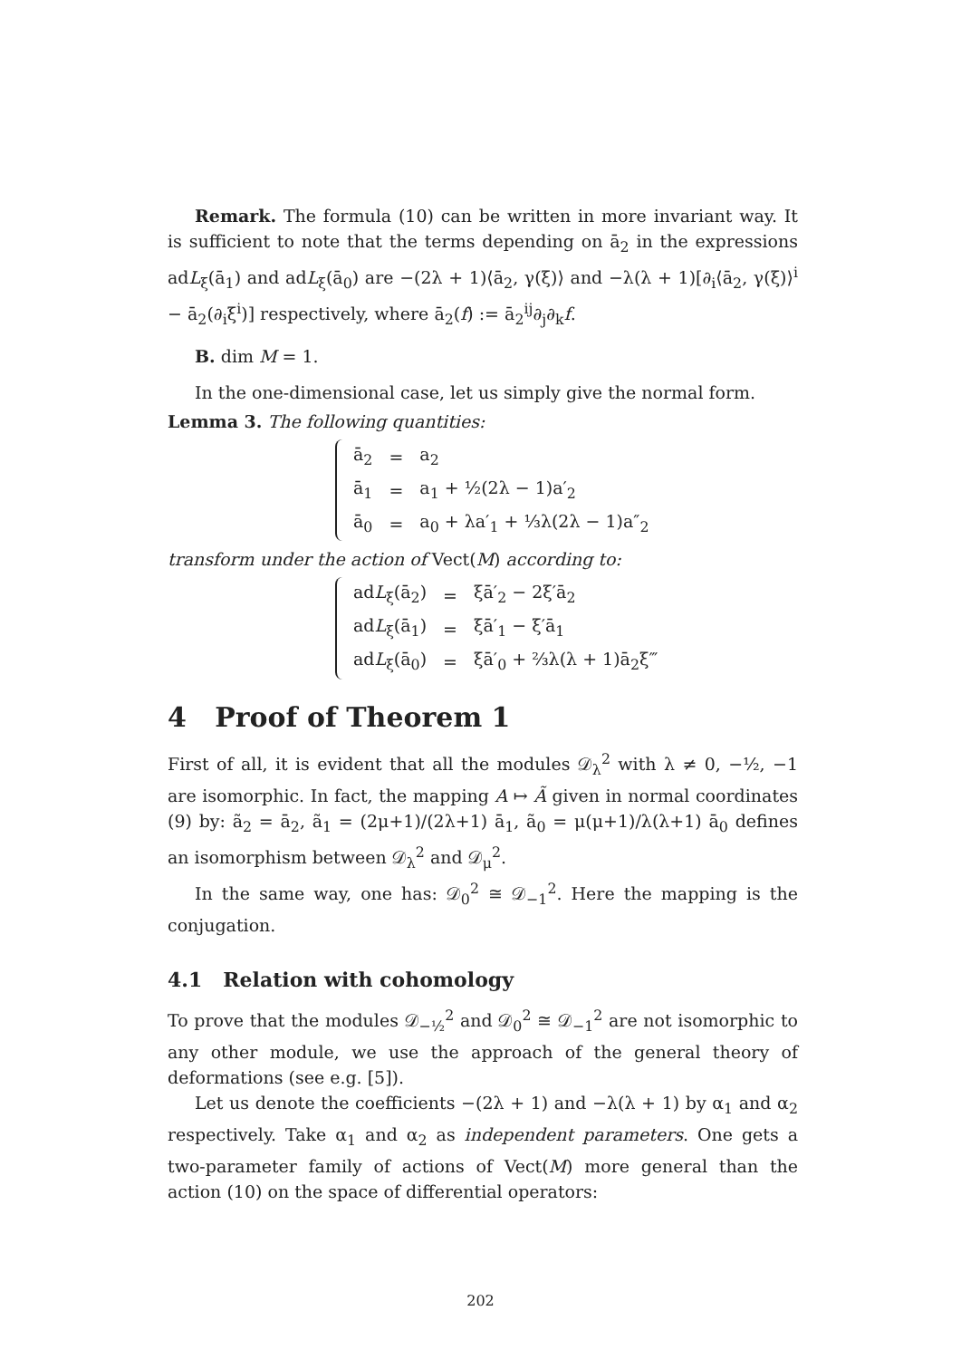Remark. The formula (10) can be written in more invariant way. It is sufficient to note that the terms depending on ā<sub>2</sub> in the expressions adL<sub>ξ</sub>(ā<sub>1</sub>) and adL<sub>ξ</sub>(ā<sub>0</sub>) are −(2λ + 1)⟨ā<sub>2</sub>, γ(ξ)⟩ and −λ(λ + 1)[∂<sub>i</sub>⟨ā<sub>2</sub>, γ(ξ)⟩<sup>i</sup> − ā<sub>2</sub>(∂<sub>i</sub>ξ<sup>i</sup>)] respectively, where ā<sub>2</sub>(f) := ā<sub>2</sub><sup>ij</sup>∂<sub>j</sub>∂<sub>k</sub>f.
B. dim M = 1.
In the one-dimensional case, let us simply give the normal form.
Lemma 3. The following quantities:
| ā<sub>2</sub> | = | a<sub>2</sub> |
| ā<sub>1</sub> | = | a<sub>1</sub> + ½(2λ − 1)a′<sub>2</sub> |
| ā<sub>0</sub> | = | a<sub>0</sub> + λa′<sub>1</sub> + ⅓λ(2λ − 1)a″<sub>2</sub> |
transform under the action of Vect(M) according to:
| ad L<sub>ξ</sub>(ā<sub>2</sub>) | = | ξā′<sub>2</sub> − 2ξ′ā<sub>2</sub> |
| ad L<sub>ξ</sub>(ā<sub>1</sub>) | = | ξā′<sub>1</sub> − ξ′ā<sub>1</sub> |
| ad L<sub>ξ</sub>(ā<sub>0</sub>) | = | ξā′<sub>0</sub> + ⅔λ(λ + 1)ā<sub>2</sub>ξ‴ |
4 Proof of Theorem 1
First of all, it is evident that all the modules 𝒟<sub>λ</sub><sup>2</sup> with λ ≠ 0, −½, −1 are isomorphic. In fact, the mapping A ↦ Ã given in normal coordinates (9) by: ã<sub>2</sub> = ā<sub>2</sub>, ã<sub>1</sub> = (2μ+1)/(2λ+1) ā<sub>1</sub>, ã<sub>0</sub> = μ(μ+1)/λ(λ+1) ā<sub>0</sub> defines an isomorphism between 𝒟<sub>λ</sub><sup>2</sup> and 𝒟<sub>μ</sub><sup>2</sup>.
In the same way, one has: 𝒟<sub>0</sub><sup>2</sup> ≅ 𝒟<sub>−1</sub><sup>2</sup>. Here the mapping is the conjugation.
4.1 Relation with cohomology
To prove that the modules 𝒟<sub>−½</sub><sup>2</sup> and 𝒟<sub>0</sub><sup>2</sup> ≅ 𝒟<sub>−1</sub><sup>2</sup> are not isomorphic to any other module, we use the approach of the general theory of deformations (see e.g. [5]).
Let us denote the coefficients −(2λ + 1) and −λ(λ + 1) by α<sub>1</sub> and α<sub>2</sub> respectively. Take α<sub>1</sub> and α<sub>2</sub> as independent parameters. One gets a two-parameter family of actions of Vect(M) more general than the action (10) on the space of differential operators:
202